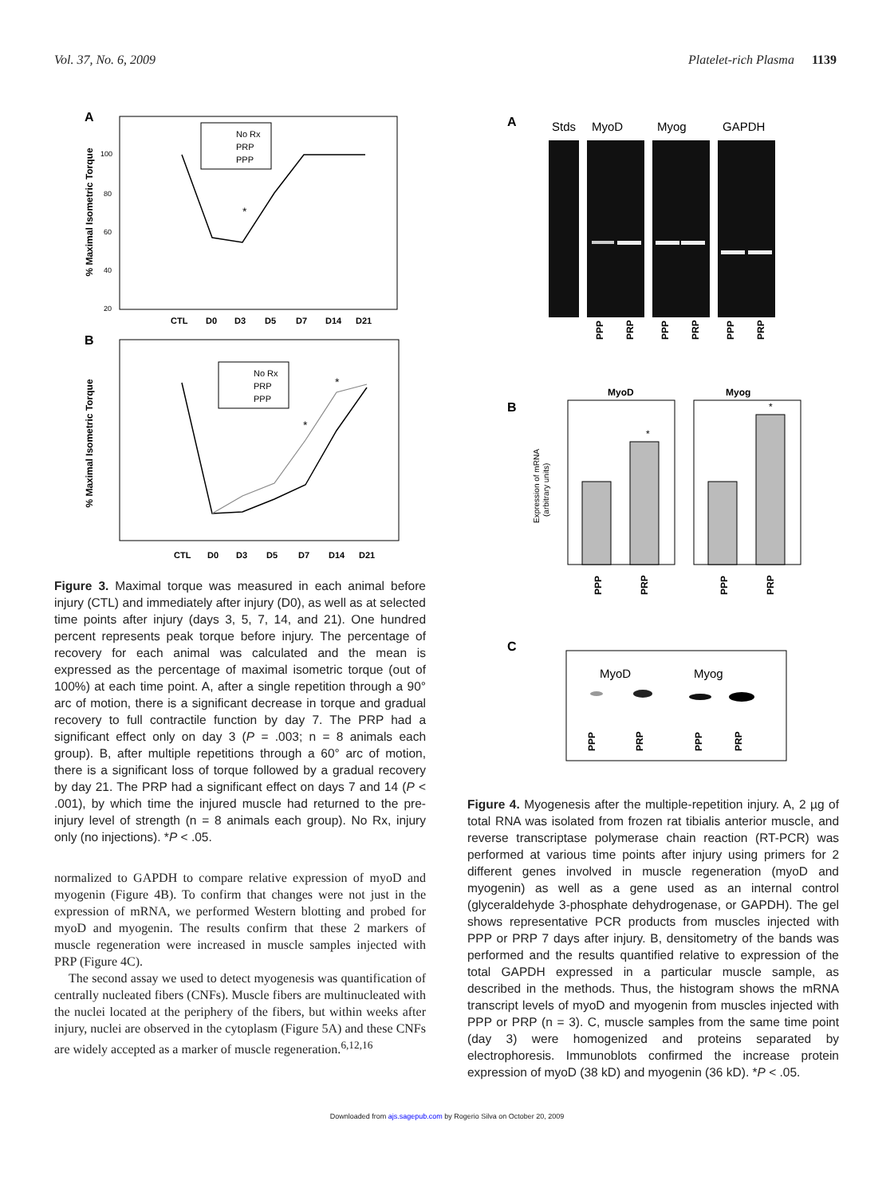Vol. 37, No. 6, 2009 Platelet-rich Plasma 1139
A
% Maximal Isometric Torque
100
80
60
40
20
*
No Rx
PRP
PPP
CTL
D0
D3
D5
D7
D14
D21
B
% Maximal Isometric Torque
*
*
No Rx
PRP
PPP
CTL
D0
D3
D5
D7
D14
D21
Figure 3. Maximal torque was measured in each animal before injury (CTL) and immediately after injury (D0), as well as at selected time points after injury (days 3, 5, 7, 14, and 21). One hundred percent represents peak torque before injury. The percentage of recovery for each animal was calculated and the mean is expressed as the percentage of maximal isometric torque (out of 100%) at each time point. A, after a single repetition through a 90° arc of motion, there is a significant decrease in torque and gradual recovery to full contractile function by day 7. The PRP had a significant effect only on day 3 (P = .003; n = 8 animals each group). B, after multiple repetitions through a 60° arc of motion, there is a significant loss of torque followed by a gradual recovery by day 21. The PRP had a significant effect on days 7 and 14 (P < .001), by which time the injured muscle had returned to the pre-injury level of strength (n = 8 animals each group). No Rx, injury only (no injections). *P < .05.
normalized to GAPDH to compare relative expression of myoD and myogenin (Figure 4B). To confirm that changes were not just in the expression of mRNA, we performed Western blotting and probed for myoD and myogenin. The results confirm that these 2 markers of muscle regeneration were increased in muscle samples injected with PRP (Figure 4C).
The second assay we used to detect myogenesis was quantification of centrally nucleated fibers (CNFs). Muscle fibers are multinucleated with the nuclei located at the periphery of the fibers, but within weeks after injury, nuclei are observed in the cytoplasm (Figure 5A) and these CNFs are widely accepted as a marker of muscle regeneration.<sup>6,12,16</sup>
A
Stds
MyoD
Myog
GAPDH
PPP
PRP
PPP
PRP
PPP
PRP
B
Expression of mRNA
(arbitrary units)
MyoD
Myog
*
*
PPP
PRP
PPP
PRP
C
MyoD
Myog
PPP
PRP
PPP
PRP
Figure 4. Myogenesis after the multiple-repetition injury. A, 2 µg of total RNA was isolated from frozen rat tibialis anterior muscle, and reverse transcriptase polymerase chain reaction (RT-PCR) was performed at various time points after injury using primers for 2 different genes involved in muscle regeneration (myoD and myogenin) as well as a gene used as an internal control (glyceraldehyde 3-phosphate dehydrogenase, or GAPDH). The gel shows representative PCR products from muscles injected with PPP or PRP 7 days after injury. B, densitometry of the bands was performed and the results quantified relative to expression of the total GAPDH expressed in a particular muscle sample, as described in the methods. Thus, the histogram shows the mRNA transcript levels of myoD and myogenin from muscles injected with PPP or PRP (n = 3). C, muscle samples from the same time point (day 3) were homogenized and proteins separated by electrophoresis. Immunoblots confirmed the increase protein expression of myoD (38 kD) and myogenin (36 kD). *P < .05.
Downloaded from ajs.sagepub.com by Rogerio Silva on October 20, 2009